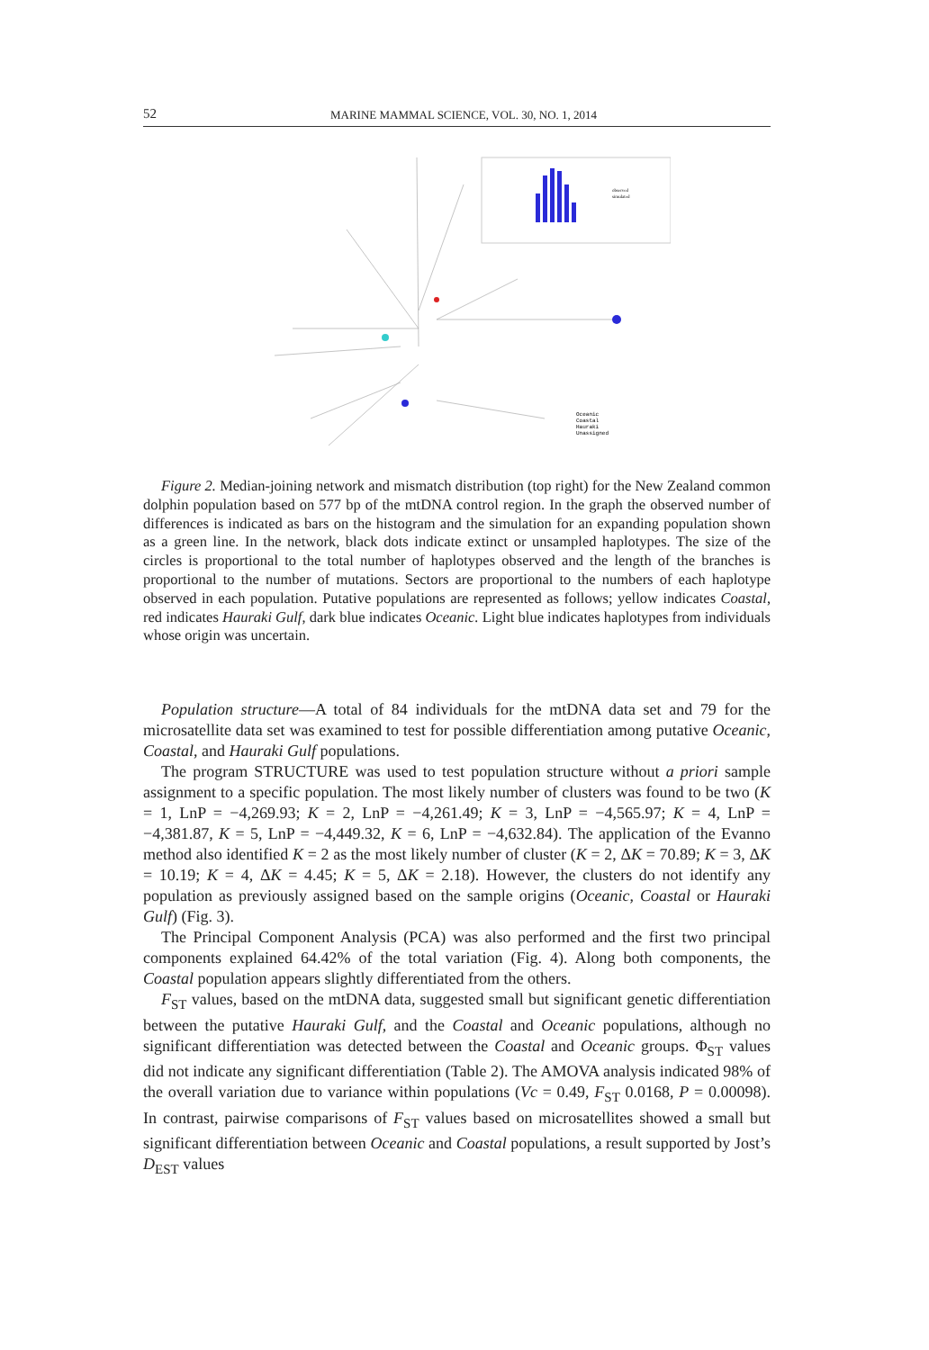52 MARINE MAMMAL SCIENCE, VOL. 30, NO. 1, 2014
observed
simulated
Oceanic
Coastal
Hauraki
Unassigned
Figure 2. Median-joining network and mismatch distribution (top right) for the New Zealand common dolphin population based on 577 bp of the mtDNA control region. In the graph the observed number of differences is indicated as bars on the histogram and the simulation for an expanding population shown as a green line. In the network, black dots indicate extinct or unsampled haplotypes. The size of the circles is proportional to the total number of haplotypes observed and the length of the branches is proportional to the number of mutations. Sectors are proportional to the numbers of each haplotype observed in each population. Putative populations are represented as follows; yellow indicates Coastal, red indicates Hauraki Gulf, dark blue indicates Oceanic. Light blue indicates haplotypes from individuals whose origin was uncertain.
Population structure—A total of 84 individuals for the mtDNA data set and 79 for the microsatellite data set was examined to test for possible differentiation among putative Oceanic, Coastal, and Hauraki Gulf populations.
The program STRUCTURE was used to test population structure without a priori sample assignment to a specific population. The most likely number of clusters was found to be two (K = 1, LnP = −4,269.93; K = 2, LnP = −4,261.49; K = 3, LnP = −4,565.97; K = 4, LnP = −4,381.87, K = 5, LnP = −4,449.32, K = 6, LnP = −4,632.84). The application of the Evanno method also identified K = 2 as the most likely number of cluster (K = 2, ΔK = 70.89; K = 3, ΔK = 10.19; K = 4, ΔK = 4.45; K = 5, ΔK = 2.18). However, the clusters do not identify any population as previously assigned based on the sample origins (Oceanic, Coastal or Hauraki Gulf) (Fig. 3).
The Principal Component Analysis (PCA) was also performed and the first two principal components explained 64.42% of the total variation (Fig. 4). Along both components, the Coastal population appears slightly differentiated from the others.
F<sub>ST</sub> values, based on the mtDNA data, suggested small but significant genetic differentiation between the putative Hauraki Gulf, and the Coastal and Oceanic populations, although no significant differentiation was detected between the Coastal and Oceanic groups. Φ<sub>ST</sub> values did not indicate any significant differentiation (Table 2). The AMOVA analysis indicated 98% of the overall variation due to variance within populations (Vc = 0.49, F<sub>ST</sub> 0.0168, P = 0.00098). In contrast, pairwise comparisons of F<sub>ST</sub> values based on microsatellites showed a small but significant differentiation between Oceanic and Coastal populations, a result supported by Jost’s D<sub>EST</sub> values